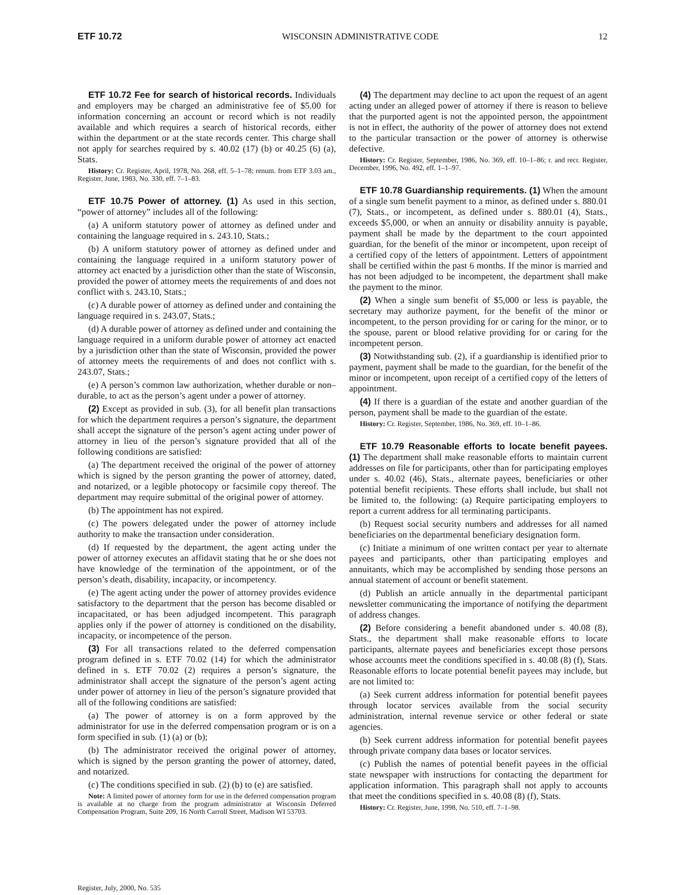ETF 10.72 WISCONSIN ADMINISTRATIVE CODE 12
ETF 10.72 Fee for search of historical records. Individuals and employers may be charged an administrative fee of $5.00 for information concerning an account or record which is not readily available and which requires a search of historical records, either within the department or at the state records center. This charge shall not apply for searches required by s. 40.02 (17) (b) or 40.25 (6) (a), Stats.
History: Cr. Register, April, 1978, No. 268, eff. 5–1–78; renum. from ETF 3.03 am., Register, June, 1983, No. 330, eff. 7–1–83.
ETF 10.75 Power of attorney. (1) As used in this section, “power of attorney” includes all of the following:
(a) A uniform statutory power of attorney as defined under and containing the language required in s. 243.10, Stats.;
(b) A uniform statutory power of attorney as defined under and containing the language required in a uniform statutory power of attorney act enacted by a jurisdiction other than the state of Wisconsin, provided the power of attorney meets the requirements of and does not conflict with s. 243.10, Stats.;
(c) A durable power of attorney as defined under and containing the language required in s. 243.07, Stats.;
(d) A durable power of attorney as defined under and containing the language required in a uniform durable power of attorney act enacted by a jurisdiction other than the state of Wisconsin, provided the power of attorney meets the requirements of and does not conflict with s. 243.07, Stats.;
(e) A person’s common law authorization, whether durable or non–durable, to act as the person’s agent under a power of attorney.
(2) Except as provided in sub. (3), for all benefit plan transactions for which the department requires a person’s signature, the department shall accept the signature of the person’s agent acting under power of attorney in lieu of the person’s signature provided that all of the following conditions are satisfied:
(a) The department received the original of the power of attorney which is signed by the person granting the power of attorney, dated, and notarized, or a legible photocopy or facsimile copy thereof. The department may require submittal of the original power of attorney.
(b) The appointment has not expired.
(c) The powers delegated under the power of attorney include authority to make the transaction under consideration.
(d) If requested by the department, the agent acting under the power of attorney executes an affidavit stating that he or she does not have knowledge of the termination of the appointment, or of the person’s death, disability, incapacity, or incompetency.
(e) The agent acting under the power of attorney provides evidence satisfactory to the department that the person has become disabled or incapacitated, or has been adjudged incompetent. This paragraph applies only if the power of attorney is conditioned on the disability, incapacity, or incompetence of the person.
(3) For all transactions related to the deferred compensation program defined in s. ETF 70.02 (14) for which the administrator defined in s. ETF 70.02 (2) requires a person’s signature, the administrator shall accept the signature of the person’s agent acting under power of attorney in lieu of the person’s signature provided that all of the following conditions are satisfied:
(a) The power of attorney is on a form approved by the administrator for use in the deferred compensation program or is on a form specified in sub. (1) (a) or (b);
(b) The administrator received the original power of attorney, which is signed by the person granting the power of attorney, dated, and notarized.
(c) The conditions specified in sub. (2) (b) to (e) are satisfied.
Note: A limited power of attorney form for use in the deferred compensation program is available at no charge from the program administrator at Wisconsin Deferred Compensation Program, Suite 209, 16 North Carroll Street, Madison WI 53703.
(4) The department may decline to act upon the request of an agent acting under an alleged power of attorney if there is reason to believe that the purported agent is not the appointed person, the appointment is not in effect, the authority of the power of attorney does not extend to the particular transaction or the power of attorney is otherwise defective.
History: Cr. Register, September, 1986, No. 369, eff. 10–1–86; r. and recr. Register, December, 1996, No. 492, eff. 1–1–97.
ETF 10.78 Guardianship requirements. (1) When the amount of a single sum benefit payment to a minor, as defined under s. 880.01 (7), Stats., or incompetent, as defined under s. 880.01 (4), Stats., exceeds $5,000, or when an annuity or disability annuity is payable, payment shall be made by the department to the court appointed guardian, for the benefit of the minor or incompetent, upon receipt of a certified copy of the letters of appointment. Letters of appointment shall be certified within the past 6 months. If the minor is married and has not been adjudged to be incompetent, the department shall make the payment to the minor.
(2) When a single sum benefit of $5,000 or less is payable, the secretary may authorize payment, for the benefit of the minor or incompetent, to the person providing for or caring for the minor, or to the spouse, parent or blood relative providing for or caring for the incompetent person.
(3) Notwithstanding sub. (2), if a guardianship is identified prior to payment, payment shall be made to the guardian, for the benefit of the minor or incompetent, upon receipt of a certified copy of the letters of appointment.
(4) If there is a guardian of the estate and another guardian of the person, payment shall be made to the guardian of the estate.
History: Cr. Register, September, 1986, No. 369, eff. 10–1–86.
ETF 10.79 Reasonable efforts to locate benefit payees. (1) The department shall make reasonable efforts to maintain current addresses on file for participants, other than for participating employes under s. 40.02 (46), Stats., alternate payees, beneficiaries or other potential benefit recipients. These efforts shall include, but shall not be limited to, the following: (a) Require participating employers to report a current address for all terminating participants.
(b) Request social security numbers and addresses for all named beneficiaries on the departmental beneficiary designation form.
(c) Initiate a minimum of one written contact per year to alternate payees and participants, other than participating employes and annuitants, which may be accomplished by sending those persons an annual statement of account or benefit statement.
(d) Publish an article annually in the departmental participant newsletter communicating the importance of notifying the department of address changes.
(2) Before considering a benefit abandoned under s. 40.08 (8), Stats., the department shall make reasonable efforts to locate participants, alternate payees and beneficiaries except those persons whose accounts meet the conditions specified in s. 40.08 (8) (f), Stats. Reasonable efforts to locate potential benefit payees may include, but are not limited to:
(a) Seek current address information for potential benefit payees through locator services available from the social security administration, internal revenue service or other federal or state agencies.
(b) Seek current address information for potential benefit payees through private company data bases or locator services.
(c) Publish the names of potential benefit payees in the official state newspaper with instructions for contacting the department for application information. This paragraph shall not apply to accounts that meet the conditions specified in s. 40.08 (8) (f), Stats.
History: Cr. Register, June, 1998, No. 510, eff. 7–1–98.
Register, July, 2000, No. 535